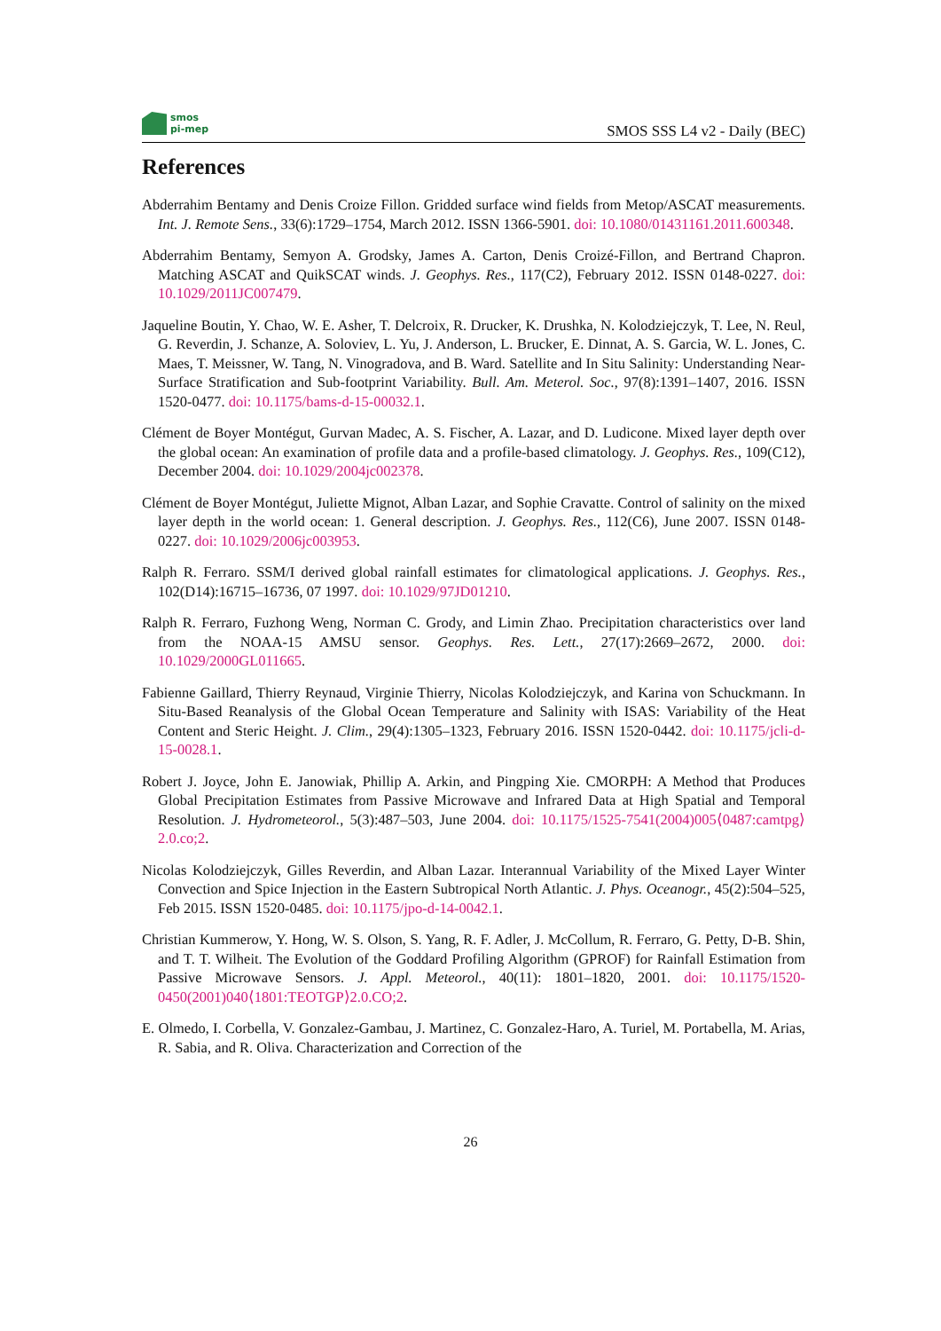smos
pi-mep
SMOS SSS L4 v2 - Daily (BEC)
References
Abderrahim Bentamy and Denis Croize Fillon. Gridded surface wind fields from Metop/ASCAT measurements. Int. J. Remote Sens., 33(6):1729–1754, March 2012. ISSN 1366-5901. doi: 10.1080/01431161.2011.600348.
Abderrahim Bentamy, Semyon A. Grodsky, James A. Carton, Denis Croizé-Fillon, and Bertrand Chapron. Matching ASCAT and QuikSCAT winds. J. Geophys. Res., 117(C2), February 2012. ISSN 0148-0227. doi: 10.1029/2011JC007479.
Jaqueline Boutin, Y. Chao, W. E. Asher, T. Delcroix, R. Drucker, K. Drushka, N. Kolodziejczyk, T. Lee, N. Reul, G. Reverdin, J. Schanze, A. Soloviev, L. Yu, J. Anderson, L. Brucker, E. Dinnat, A. S. Garcia, W. L. Jones, C. Maes, T. Meissner, W. Tang, N. Vinogradova, and B. Ward. Satellite and In Situ Salinity: Understanding Near-Surface Stratification and Sub-footprint Variability. Bull. Am. Meterol. Soc., 97(8):1391–1407, 2016. ISSN 1520-0477. doi: 10.1175/bams-d-15-00032.1.
Clément de Boyer Montégut, Gurvan Madec, A. S. Fischer, A. Lazar, and D. Ludicone. Mixed layer depth over the global ocean: An examination of profile data and a profile-based climatology. J. Geophys. Res., 109(C12), December 2004. doi: 10.1029/2004jc002378.
Clément de Boyer Montégut, Juliette Mignot, Alban Lazar, and Sophie Cravatte. Control of salinity on the mixed layer depth in the world ocean: 1. General description. J. Geophys. Res., 112(C6), June 2007. ISSN 0148-0227. doi: 10.1029/2006jc003953.
Ralph R. Ferraro. SSM/I derived global rainfall estimates for climatological applications. J. Geophys. Res., 102(D14):16715–16736, 07 1997. doi: 10.1029/97JD01210.
Ralph R. Ferraro, Fuzhong Weng, Norman C. Grody, and Limin Zhao. Precipitation characteristics over land from the NOAA-15 AMSU sensor. Geophys. Res. Lett., 27(17):2669–2672, 2000. doi: 10.1029/2000GL011665.
Fabienne Gaillard, Thierry Reynaud, Virginie Thierry, Nicolas Kolodziejczyk, and Karina von Schuckmann. In Situ-Based Reanalysis of the Global Ocean Temperature and Salinity with ISAS: Variability of the Heat Content and Steric Height. J. Clim., 29(4):1305–1323, February 2016. ISSN 1520-0442. doi: 10.1175/jcli-d-15-0028.1.
Robert J. Joyce, John E. Janowiak, Phillip A. Arkin, and Pingping Xie. CMORPH: A Method that Produces Global Precipitation Estimates from Passive Microwave and Infrared Data at High Spatial and Temporal Resolution. J. Hydrometeorol., 5(3):487–503, June 2004. doi: 10.1175/1525-7541(2004)005⟨0487:camtpg⟩2.0.co;2.
Nicolas Kolodziejczyk, Gilles Reverdin, and Alban Lazar. Interannual Variability of the Mixed Layer Winter Convection and Spice Injection in the Eastern Subtropical North Atlantic. J. Phys. Oceanogr., 45(2):504–525, Feb 2015. ISSN 1520-0485. doi: 10.1175/jpo-d-14-0042.1.
Christian Kummerow, Y. Hong, W. S. Olson, S. Yang, R. F. Adler, J. McCollum, R. Ferraro, G. Petty, D-B. Shin, and T. T. Wilheit. The Evolution of the Goddard Profiling Algorithm (GPROF) for Rainfall Estimation from Passive Microwave Sensors. J. Appl. Meteorol., 40(11): 1801–1820, 2001. doi: 10.1175/1520-0450(2001)040⟨1801:TEOTGP⟩2.0.CO;2.
E. Olmedo, I. Corbella, V. Gonzalez-Gambau, J. Martinez, C. Gonzalez-Haro, A. Turiel, M. Portabella, M. Arias, R. Sabia, and R. Oliva. Characterization and Correction of the
26